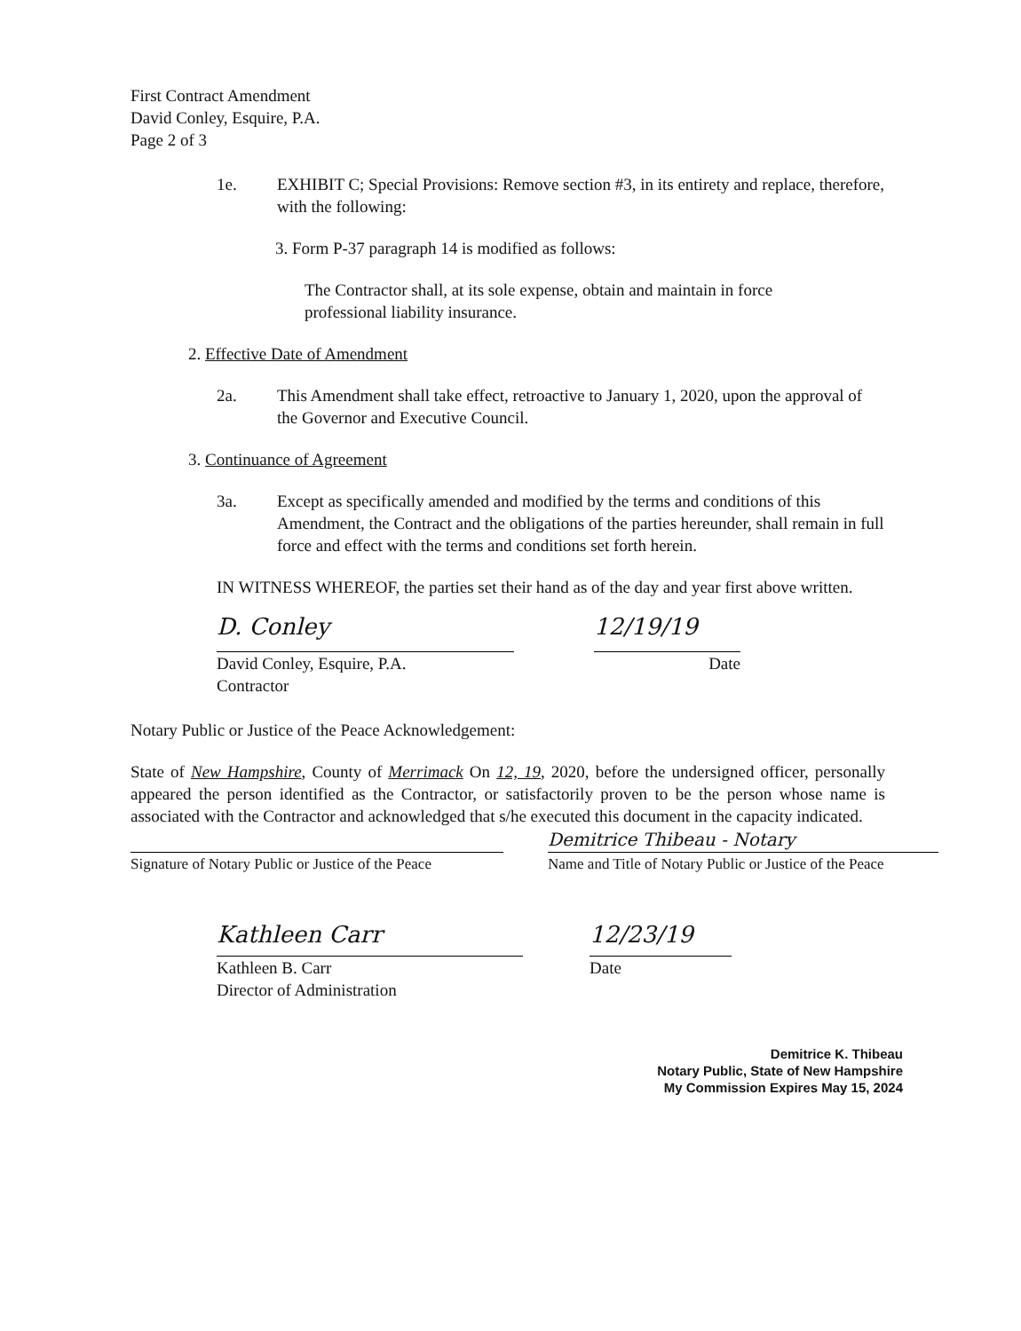First Contract Amendment
David Conley, Esquire, P.A.
Page 2 of 3
1e. EXHIBIT C; Special Provisions: Remove section #3, in its entirety and replace, therefore, with the following:
3. Form P-37 paragraph 14 is modified as follows:
The Contractor shall, at its sole expense, obtain and maintain in force professional liability insurance.
2. Effective Date of Amendment
2a. This Amendment shall take effect, retroactive to January 1, 2020, upon the approval of the Governor and Executive Council.
3. Continuance of Agreement
3a. Except as specifically amended and modified by the terms and conditions of this Amendment, the Contract and the obligations of the parties hereunder, shall remain in full force and effect with the terms and conditions set forth herein.
IN WITNESS WHEREOF, the parties set their hand as of the day and year first above written.
D. Conley
David Conley, Esquire, P.A.
Contractor
12/19/19
Date
Notary Public or Justice of the Peace Acknowledgement:
State of New Hampshire, County of Merrimack On 12, 19, 2020, before the undersigned officer, personally appeared the person identified as the Contractor, or satisfactorily proven to be the person whose name is associated with the Contractor and acknowledged that s/he executed this document in the capacity indicated.
Signature of Notary Public or Justice of the Peace
Demitrice Thibeau - Notary
Name and Title of Notary Public or Justice of the Peace
Kathleen Carr
Kathleen B. Carr
Director of Administration
12/23/19
Date
Demitrice K. Thibeau
Notary Public, State of New Hampshire
My Commission Expires May 15, 2024